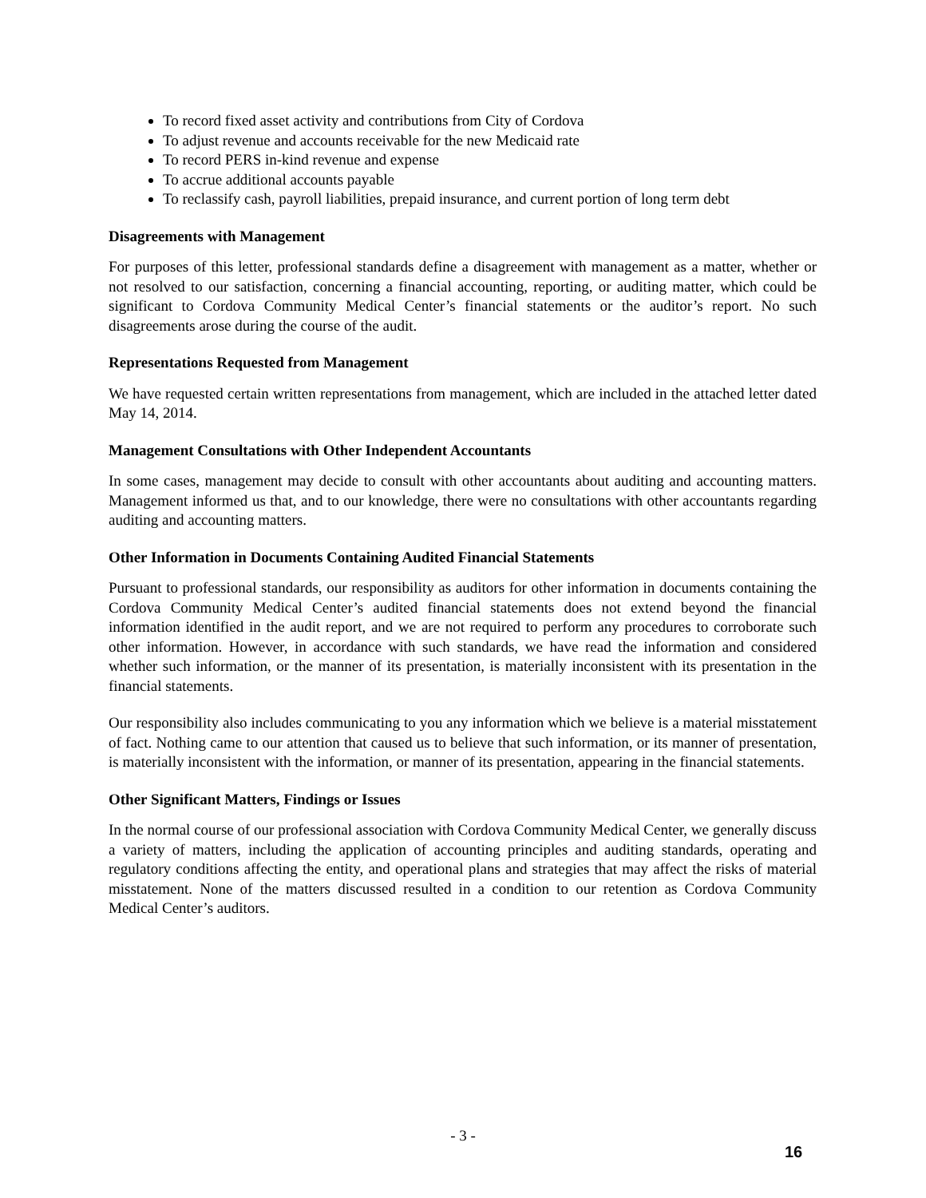To record fixed asset activity and contributions from City of Cordova
To adjust revenue and accounts receivable for the new Medicaid rate
To record PERS in-kind revenue and expense
To accrue additional accounts payable
To reclassify cash, payroll liabilities, prepaid insurance, and current portion of long term debt
Disagreements with Management
For purposes of this letter, professional standards define a disagreement with management as a matter, whether or not resolved to our satisfaction, concerning a financial accounting, reporting, or auditing matter, which could be significant to Cordova Community Medical Center’s financial statements or the auditor’s report. No such disagreements arose during the course of the audit.
Representations Requested from Management
We have requested certain written representations from management, which are included in the attached letter dated May 14, 2014.
Management Consultations with Other Independent Accountants
In some cases, management may decide to consult with other accountants about auditing and accounting matters. Management informed us that, and to our knowledge, there were no consultations with other accountants regarding auditing and accounting matters.
Other Information in Documents Containing Audited Financial Statements
Pursuant to professional standards, our responsibility as auditors for other information in documents containing the Cordova Community Medical Center’s audited financial statements does not extend beyond the financial information identified in the audit report, and we are not required to perform any procedures to corroborate such other information. However, in accordance with such standards, we have read the information and considered whether such information, or the manner of its presentation, is materially inconsistent with its presentation in the financial statements.
Our responsibility also includes communicating to you any information which we believe is a material misstatement of fact. Nothing came to our attention that caused us to believe that such information, or its manner of presentation, is materially inconsistent with the information, or manner of its presentation, appearing in the financial statements.
Other Significant Matters, Findings or Issues
In the normal course of our professional association with Cordova Community Medical Center, we generally discuss a variety of matters, including the application of accounting principles and auditing standards, operating and regulatory conditions affecting the entity, and operational plans and strategies that may affect the risks of material misstatement. None of the matters discussed resulted in a condition to our retention as Cordova Community Medical Center’s auditors.
- 3 -
16